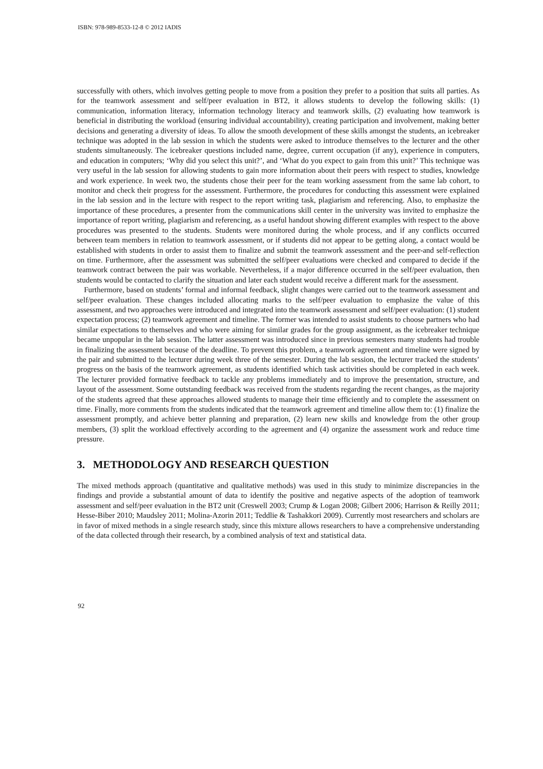ISBN: 978-989-8533-12-8 © 2012 IADIS
successfully with others, which involves getting people to move from a position they prefer to a position that suits all parties. As for the teamwork assessment and self/peer evaluation in BT2, it allows students to develop the following skills: (1) communication, information literacy, information technology literacy and teamwork skills, (2) evaluating how teamwork is beneficial in distributing the workload (ensuring individual accountability), creating participation and involvement, making better decisions and generating a diversity of ideas. To allow the smooth development of these skills amongst the students, an icebreaker technique was adopted in the lab session in which the students were asked to introduce themselves to the lecturer and the other students simultaneously. The icebreaker questions included name, degree, current occupation (if any), experience in computers, and education in computers; ‘Why did you select this unit?’, and ‘What do you expect to gain from this unit?’ This technique was very useful in the lab session for allowing students to gain more information about their peers with respect to studies, knowledge and work experience. In week two, the students chose their peer for the team working assessment from the same lab cohort, to monitor and check their progress for the assessment. Furthermore, the procedures for conducting this assessment were explained in the lab session and in the lecture with respect to the report writing task, plagiarism and referencing. Also, to emphasize the importance of these procedures, a presenter from the communications skill center in the university was invited to emphasize the importance of report writing, plagiarism and referencing, as a useful handout showing different examples with respect to the above procedures was presented to the students. Students were monitored during the whole process, and if any conflicts occurred between team members in relation to teamwork assessment, or if students did not appear to be getting along, a contact would be established with students in order to assist them to finalize and submit the teamwork assessment and the peer-and self-reflection on time. Furthermore, after the assessment was submitted the self/peer evaluations were checked and compared to decide if the teamwork contract between the pair was workable. Nevertheless, if a major difference occurred in the self/peer evaluation, then students would be contacted to clarify the situation and later each student would receive a different mark for the assessment.
Furthermore, based on students’ formal and informal feedback, slight changes were carried out to the teamwork assessment and self/peer evaluation. These changes included allocating marks to the self/peer evaluation to emphasize the value of this assessment, and two approaches were introduced and integrated into the teamwork assessment and self/peer evaluation: (1) student expectation process; (2) teamwork agreement and timeline. The former was intended to assist students to choose partners who had similar expectations to themselves and who were aiming for similar grades for the group assignment, as the icebreaker technique became unpopular in the lab session. The latter assessment was introduced since in previous semesters many students had trouble in finalizing the assessment because of the deadline. To prevent this problem, a teamwork agreement and timeline were signed by the pair and submitted to the lecturer during week three of the semester. During the lab session, the lecturer tracked the students’ progress on the basis of the teamwork agreement, as students identified which task activities should be completed in each week. The lecturer provided formative feedback to tackle any problems immediately and to improve the presentation, structure, and layout of the assessment. Some outstanding feedback was received from the students regarding the recent changes, as the majority of the students agreed that these approaches allowed students to manage their time efficiently and to complete the assessment on time. Finally, more comments from the students indicated that the teamwork agreement and timeline allow them to: (1) finalize the assessment promptly, and achieve better planning and preparation, (2) learn new skills and knowledge from the other group members, (3) split the workload effectively according to the agreement and (4) organize the assessment work and reduce time pressure.
3. METHODOLOGY AND RESEARCH QUESTION
The mixed methods approach (quantitative and qualitative methods) was used in this study to minimize discrepancies in the findings and provide a substantial amount of data to identify the positive and negative aspects of the adoption of teamwork assessment and self/peer evaluation in the BT2 unit (Creswell 2003; Crump & Logan 2008; Gilbert 2006; Harrison & Reilly 2011; Hesse-Biber 2010; Maudsley 2011; Molina-Azorin 2011; Teddlie & Tashakkori 2009). Currently most researchers and scholars are in favor of mixed methods in a single research study, since this mixture allows researchers to have a comprehensive understanding of the data collected through their research, by a combined analysis of text and statistical data.
92